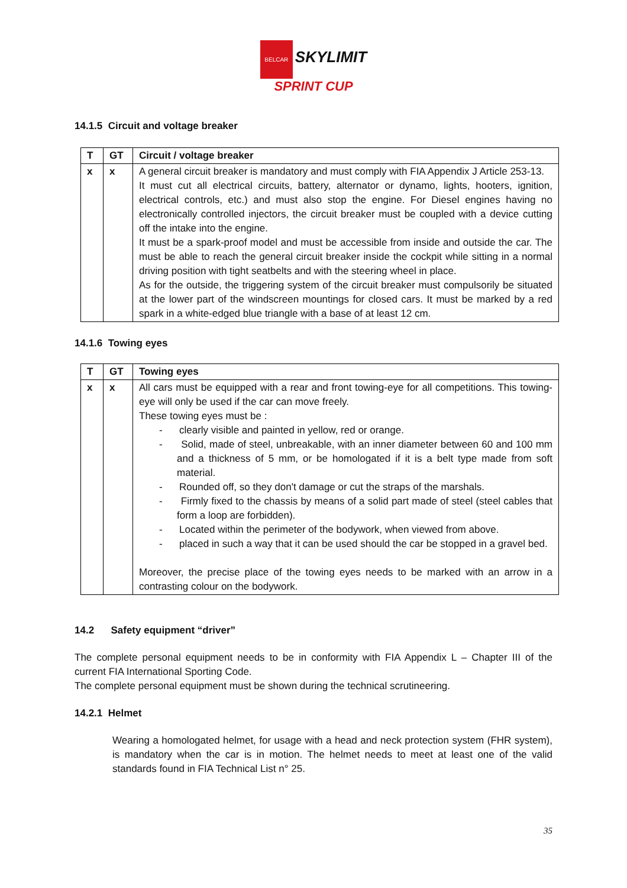BELCAR SKYLIMIT
SPRINT CUP
14.1.5 Circuit and voltage breaker
| T | GT | Circuit / voltage breaker |
| --- | --- | --- |
| x | x | A general circuit breaker is mandatory and must comply with FIA Appendix J Article 253-13. It must cut all electrical circuits, battery, alternator or dynamo, lights, hooters, ignition, electrical controls, etc.) and must also stop the engine. For Diesel engines having no electronically controlled injectors, the circuit breaker must be coupled with a device cutting off the intake into the engine. It must be a spark-proof model and must be accessible from inside and outside the car. The must be able to reach the general circuit breaker inside the cockpit while sitting in a normal driving position with tight seatbelts and with the steering wheel in place. As for the outside, the triggering system of the circuit breaker must compulsorily be situated at the lower part of the windscreen mountings for closed cars. It must be marked by a red spark in a white-edged blue triangle with a base of at least 12 cm. |
14.1.6 Towing eyes
| T | GT | Towing eyes |
| --- | --- | --- |
| x | x | All cars must be equipped with a rear and front towing-eye for all competitions. This towing-eye will only be used if the car can move freely. These towing eyes must be : - clearly visible and painted in yellow, red or orange. - Solid, made of steel, unbreakable, with an inner diameter between 60 and 100 mm and a thickness of 5 mm, or be homologated if it is a belt type made from soft material. - Rounded off, so they don't damage or cut the straps of the marshals. - Firmly fixed to the chassis by means of a solid part made of steel (steel cables that form a loop are forbidden). - Located within the perimeter of the bodywork, when viewed from above. - placed in such a way that it can be used should the car be stopped in a gravel bed. Moreover, the precise place of the towing eyes needs to be marked with an arrow in a contrasting colour on the bodywork. |
14.2 Safety equipment “driver”
The complete personal equipment needs to be in conformity with FIA Appendix L – Chapter III of the current FIA International Sporting Code.
The complete personal equipment must be shown during the technical scrutineering.
14.2.1 Helmet
Wearing a homologated helmet, for usage with a head and neck protection system (FHR system), is mandatory when the car is in motion. The helmet needs to meet at least one of the valid standards found in FIA Technical List n° 25.
35